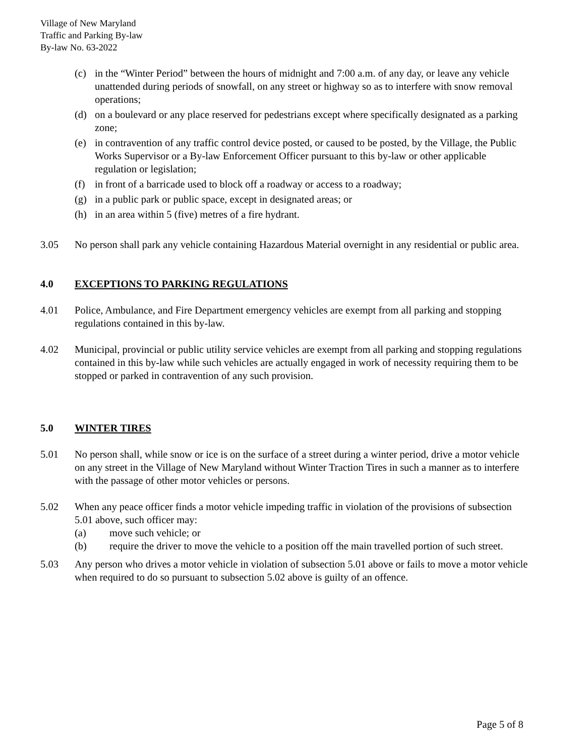Village of New Maryland
Traffic and Parking By-law
By-law No. 63-2022
(c) in the “Winter Period” between the hours of midnight and 7:00 a.m. of any day, or leave any vehicle unattended during periods of snowfall, on any street or highway so as to interfere with snow removal operations;
(d) on a boulevard or any place reserved for pedestrians except where specifically designated as a parking zone;
(e) in contravention of any traffic control device posted, or caused to be posted, by the Village, the Public Works Supervisor or a By-law Enforcement Officer pursuant to this by-law or other applicable regulation or legislation;
(f) in front of a barricade used to block off a roadway or access to a roadway;
(g) in a public park or public space, except in designated areas; or
(h) in an area within 5 (five) metres of a fire hydrant.
3.05 No person shall park any vehicle containing Hazardous Material overnight in any residential or public area.
4.0 EXCEPTIONS TO PARKING REGULATIONS
4.01 Police, Ambulance, and Fire Department emergency vehicles are exempt from all parking and stopping regulations contained in this by-law.
4.02 Municipal, provincial or public utility service vehicles are exempt from all parking and stopping regulations contained in this by-law while such vehicles are actually engaged in work of necessity requiring them to be stopped or parked in contravention of any such provision.
5.0 WINTER TIRES
5.01 No person shall, while snow or ice is on the surface of a street during a winter period, drive a motor vehicle on any street in the Village of New Maryland without Winter Traction Tires in such a manner as to interfere with the passage of other motor vehicles or persons.
5.02 When any peace officer finds a motor vehicle impeding traffic in violation of the provisions of subsection 5.01 above, such officer may:
(a) move such vehicle; or
(b) require the driver to move the vehicle to a position off the main travelled portion of such street.
5.03 Any person who drives a motor vehicle in violation of subsection 5.01 above or fails to move a motor vehicle when required to do so pursuant to subsection 5.02 above is guilty of an offence.
Page 5 of 8